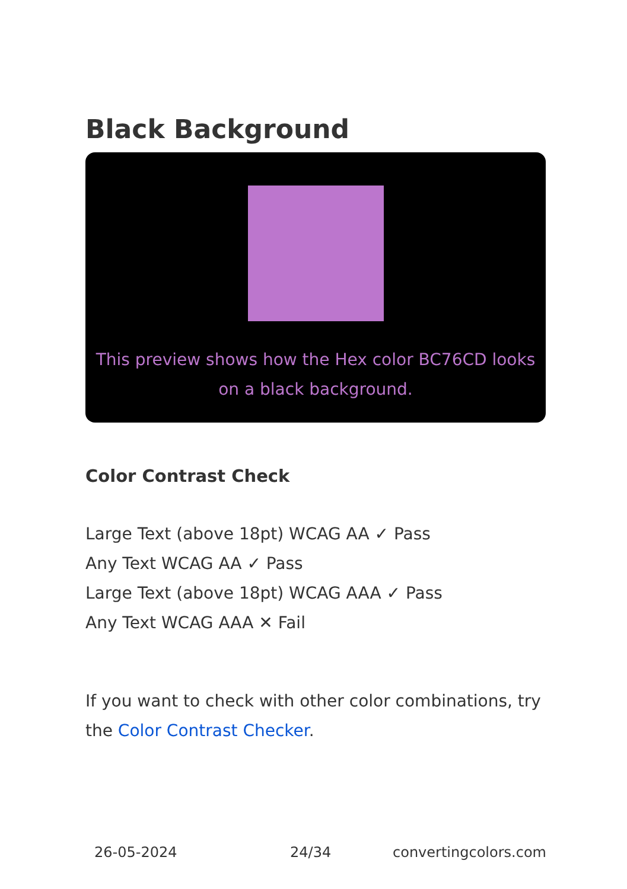Black Background
This preview shows how the Hex color BC76CD looks on a black background.
Color Contrast Check
Large Text (above 18pt) WCAG AA ✓ Pass
Any Text WCAG AA ✓ Pass
Large Text (above 18pt) WCAG AAA ✓ Pass
Any Text WCAG AAA ✕ Fail
If you want to check with other color combinations, try the Color Contrast Checker.
26-05-2024 24/34 convertingcolors.com